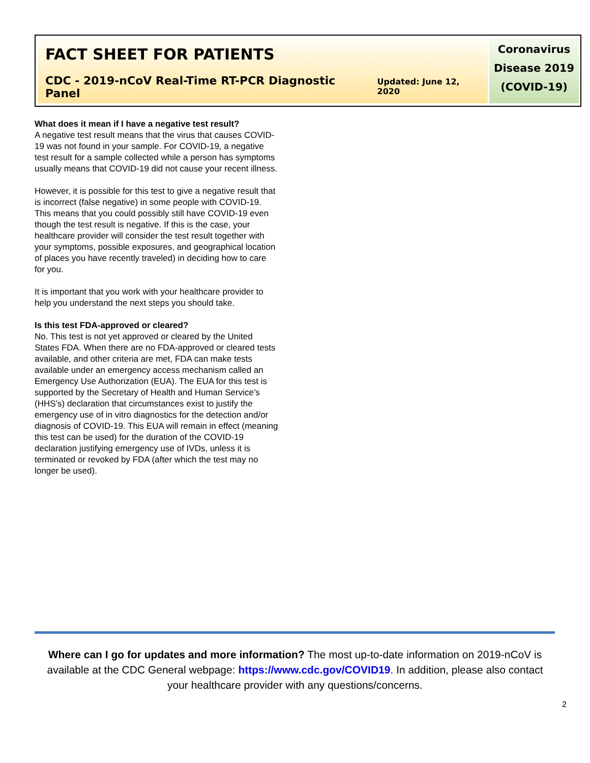FACT SHEET FOR PATIENTS
CDC - 2019-nCoV Real-Time RT-PCR Diagnostic Panel Updated: June 12, 2020
Coronavirus
Disease 2019
(COVID-19)
What does it mean if I have a negative test result?
A negative test result means that the virus that causes COVID-19 was not found in your sample. For COVID-19, a negative test result for a sample collected while a person has symptoms usually means that COVID-19 did not cause your recent illness.
However, it is possible for this test to give a negative result that is incorrect (false negative) in some people with COVID-19. This means that you could possibly still have COVID-19 even though the test result is negative. If this is the case, your healthcare provider will consider the test result together with your symptoms, possible exposures, and geographical location of places you have recently traveled) in deciding how to care for you.
It is important that you work with your healthcare provider to help you understand the next steps you should take.
Is this test FDA-approved or cleared?
No. This test is not yet approved or cleared by the United States FDA. When there are no FDA-approved or cleared tests available, and other criteria are met, FDA can make tests available under an emergency access mechanism called an Emergency Use Authorization (EUA). The EUA for this test is supported by the Secretary of Health and Human Service’s (HHS’s) declaration that circumstances exist to justify the emergency use of in vitro diagnostics for the detection and/or diagnosis of COVID-19. This EUA will remain in effect (meaning this test can be used) for the duration of the COVID-19 declaration justifying emergency use of IVDs, unless it is terminated or revoked by FDA (after which the test may no longer be used).
Where can I go for updates and more information? The most up-to-date information on 2019-nCoV is available at the CDC General webpage: https://www.cdc.gov/COVID19. In addition, please also contact your healthcare provider with any questions/concerns.
2